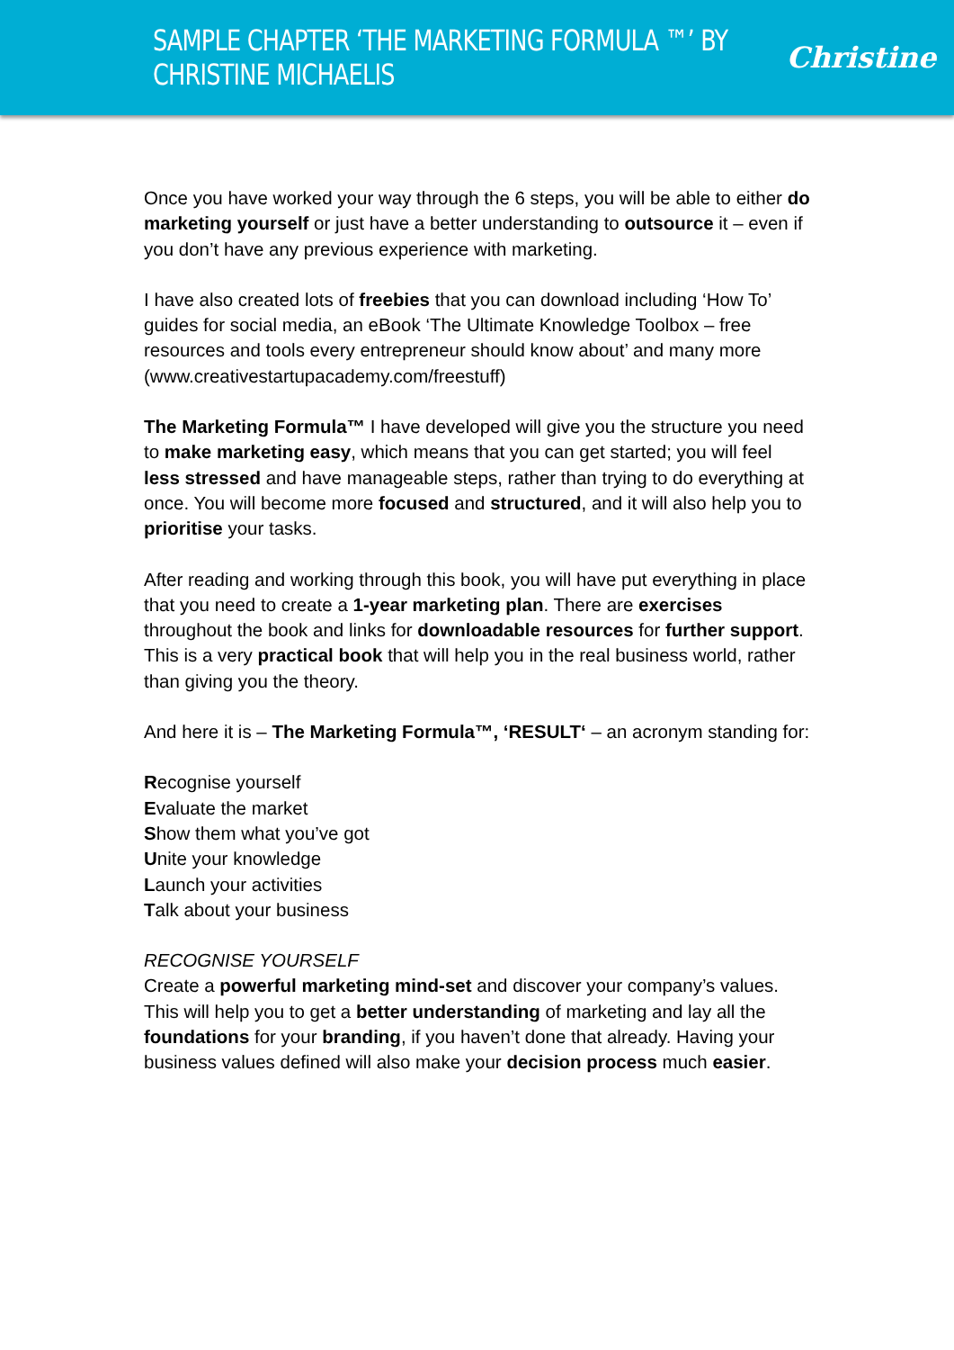SAMPLE CHAPTER ‘THE MARKETING FORMULA ™’ BY CHRISTINE MICHAELIS
Christine
Once you have worked your way through the 6 steps, you will be able to either do marketing yourself or just have a better understanding to outsource it – even if you don’t have any previous experience with marketing.
I have also created lots of freebies that you can download including ‘How To’ guides for social media, an eBook ‘The Ultimate Knowledge Toolbox – free resources and tools every entrepreneur should know about’ and many more (www.creativestartupacademy.com/freestuff)
The Marketing Formula™ I have developed will give you the structure you need to make marketing easy, which means that you can get started; you will feel less stressed and have manageable steps, rather than trying to do everything at once. You will become more focused and structured, and it will also help you to prioritise your tasks.
After reading and working through this book, you will have put everything in place that you need to create a 1-year marketing plan. There are exercises throughout the book and links for downloadable resources for further support. This is a very practical book that will help you in the real business world, rather than giving you the theory.
And here it is – The Marketing Formula™, ‘RESULT‘ – an acronym standing for:
Recognise yourself
Evaluate the market
Show them what you’ve got
Unite your knowledge
Launch your activities
Talk about your business
RECOGNISE YOURSELF
Create a powerful marketing mind-set and discover your company’s values. This will help you to get a better understanding of marketing and lay all the foundations for your branding, if you haven’t done that already. Having your business values defined will also make your decision process much easier.